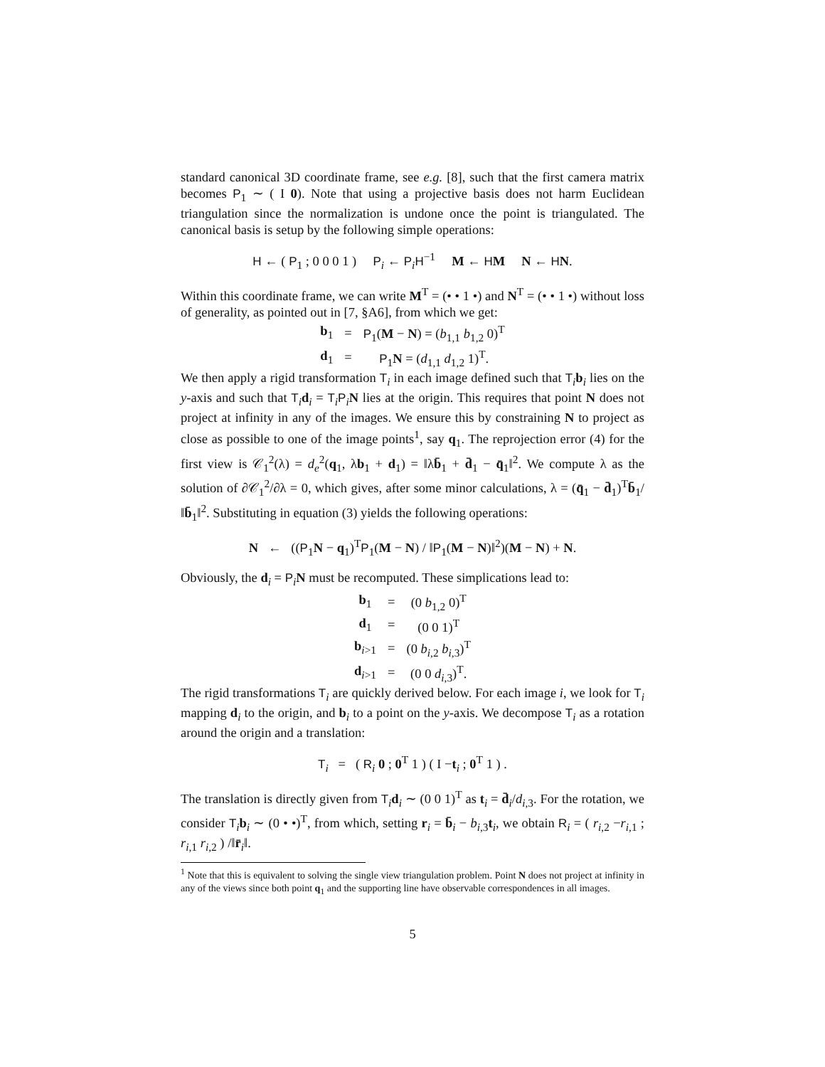standard canonical 3D coordinate frame, see e.g. [8], such that the first camera matrix becomes P<sub>1</sub> ∼ ( I 0). Note that using a projective basis does not harm Euclidean triangulation since the normalization is undone once the point is triangulated. The canonical basis is setup by the following simple operations:
H ← ( P<sub>1</sub> ; 0 0 0 1 ) P<sub>i</sub> ← P<sub>i</sub>H<sup>−1</sup> M ← HM N ← HN.
Within this coordinate frame, we can write M<sup>T</sup> = (• • 1 •) and N<sup>T</sup> = (• • 1 •) without loss of generality, as pointed out in [7, §A6], from which we get:
| b<sub>1</sub> | = | P<sub>1</sub>( M − N ) = ( b<sub>1,1</sub> b<sub>1,2</sub> 0)<sup>T</sup> |
| d<sub>1</sub> | = | P<sub>1</sub> N = ( d<sub>1,1</sub> d<sub>1,2</sub> 1)<sup>T</sup>. |
We then apply a rigid transformation T<sub>i</sub> in each image defined such that T<sub>i</sub>b<sub>i</sub> lies on the y-axis and such that T<sub>i</sub>d<sub>i</sub> = T<sub>i</sub>P<sub>i</sub>N lies at the origin. This requires that point N does not project at infinity in any of the images. We ensure this by constraining N to project as close as possible to one of the image points<sup>1</sup>, say q<sub>1</sub>. The reprojection error (4) for the first view is 𝒞<sub>1</sub><sup>2</sup>(λ) = d<sub>e</sub><sup>2</sup>(q<sub>1</sub>, λb<sub>1</sub> + d<sub>1</sub>) = ‖λb̄<sub>1</sub> + d̄<sub>1</sub> − q̄<sub>1</sub>‖<sup>2</sup>. We compute λ as the solution of ∂𝒞<sub>1</sub><sup>2</sup>/∂λ = 0, which gives, after some minor calculations, λ = (q̄<sub>1</sub> − d̄<sub>1</sub>)<sup>T</sup>b̄<sub>1</sub>/‖b̄<sub>1</sub>‖<sup>2</sup>. Substituting in equation (3) yields the following operations:
N ← ((P<sub>1</sub>N − q<sub>1</sub>)<sup>T</sup>P<sub>1</sub>(M − N) / ‖P<sub>1</sub>(M − N)‖<sup>2</sup>)(M − N) + N.
Obviously, the d<sub>i</sub> = P<sub>i</sub>N must be recomputed. These simplications lead to:
| b<sub>1</sub> | = | (0 b<sub>1,2</sub> 0)<sup>T</sup> |
| d<sub>1</sub> | = | (0 0 1)<sup>T</sup> |
| b<sub>i>1</sub> | = | (0 b<sub>i,2</sub> b<sub>i,3</sub>)<sup>T</sup> |
| d<sub>i>1</sub> | = | (0 0 d<sub>i,3</sub>)<sup>T</sup>. |
The rigid transformations T<sub>i</sub> are quickly derived below. For each image i, we look for T<sub>i</sub> mapping d<sub>i</sub> to the origin, and b<sub>i</sub> to a point on the y-axis. We decompose T<sub>i</sub> as a rotation around the origin and a translation:
T<sub>i</sub> = ( R<sub>i</sub> 0 ; 0<sup>T</sup> 1 ) ( I −t<sub>i</sub> ; 0<sup>T</sup> 1 ) .
The translation is directly given from T<sub>i</sub>d<sub>i</sub> ∼ (0 0 1)<sup>T</sup> as t<sub>i</sub> = d̄<sub>i</sub>/d<sub>i,3</sub>. For the rotation, we consider T<sub>i</sub>b<sub>i</sub> ∼ (0 • •)<sup>T</sup>, from which, setting r<sub>i</sub> = b̄<sub>i</sub> − b<sub>i,3</sub>t<sub>i</sub>, we obtain R<sub>i</sub> = ( r<sub>i,2</sub> −r<sub>i,1</sub> ; r<sub>i,1</sub> r<sub>i,2</sub> ) /‖r̄<sub>i</sub>‖.
<sup>1</sup> Note that this is equivalent to solving the single view triangulation problem. Point N does not project at infinity in any of the views since both point q<sub>1</sub> and the supporting line have observable correspondences in all images.
5